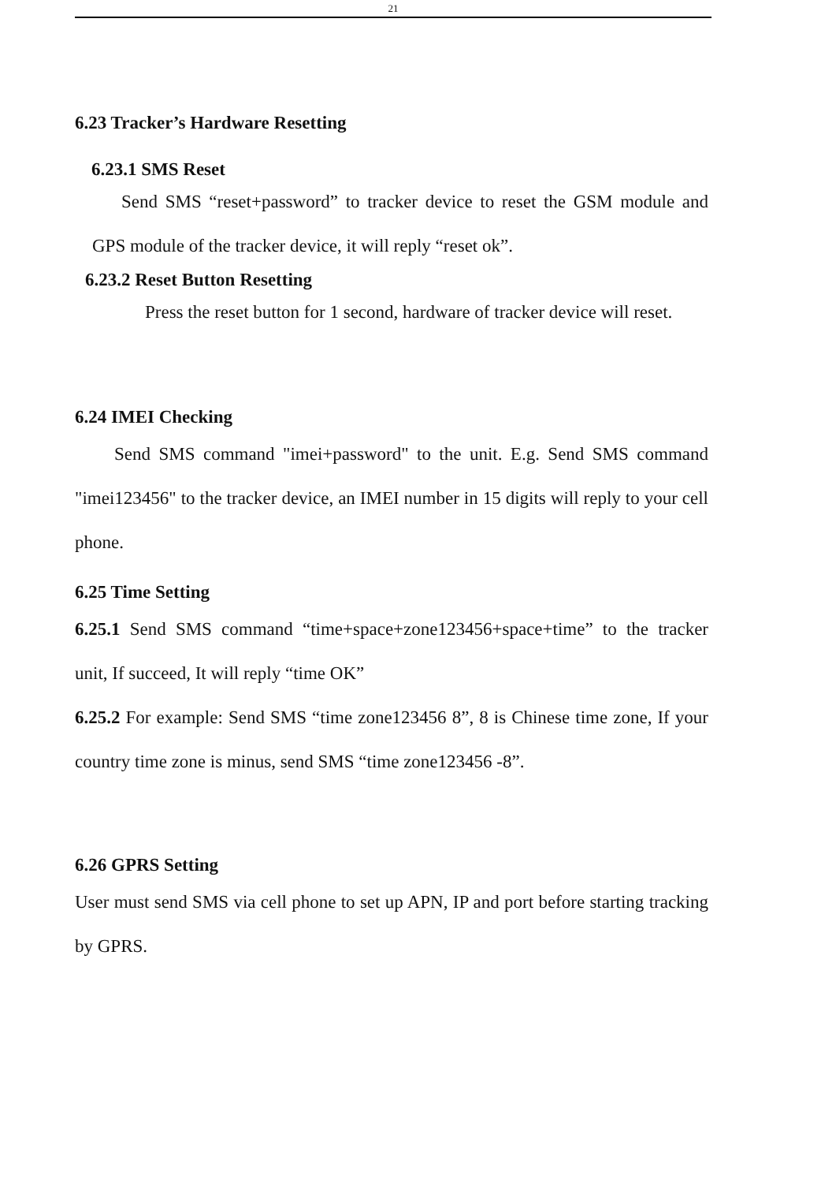21
6.23 Tracker’s Hardware Resetting
6.23.1 SMS Reset
Send SMS “reset+password” to tracker device to reset the GSM module and GPS module of the tracker device, it will reply “reset ok”.
6.23.2 Reset Button Resetting
Press the reset button for 1 second, hardware of tracker device will reset.
6.24 IMEI Checking
Send SMS command "imei+password" to the unit. E.g. Send SMS command "imei123456" to the tracker device, an IMEI number in 15 digits will reply to your cell phone.
6.25 Time Setting
6.25.1 Send SMS command “time+space+zone123456+space+time” to the tracker unit, If succeed, It will reply “time OK”
6.25.2 For example: Send SMS “time zone123456 8”, 8 is Chinese time zone, If your country time zone is minus, send SMS “time zone123456 -8”.
6.26 GPRS Setting
User must send SMS via cell phone to set up APN, IP and port before starting tracking by GPRS.